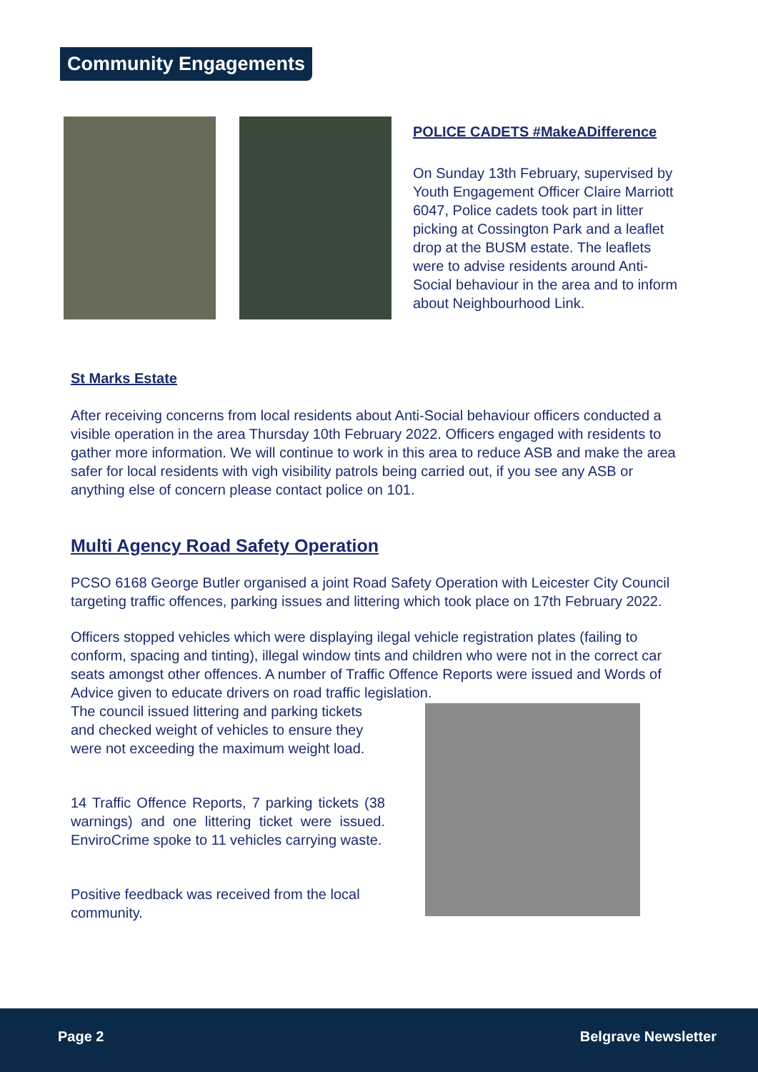Community Engagements
POLICE CADETS #MakeADifference
On Sunday 13th February, supervised by Youth Engagement Officer Claire Marriott 6047, Police cadets took part in litter picking at Cossington Park and a leaflet drop at the BUSM estate. The leaflets were to advise residents around Anti-Social behaviour in the area and to inform about Neighbourhood Link.
St Marks Estate
After receiving concerns from local residents about Anti-Social behaviour officers conducted a visible operation in the area Thursday 10th February 2022. Officers engaged with residents to gather more information. We will continue to work in this area to reduce ASB and make the area safer for local residents with vigh visibility patrols being carried out, if you see any ASB or anything else of concern please contact police on 101.
Multi Agency Road Safety Operation
PCSO 6168 George Butler organised a joint Road Safety Operation with Leicester City Council targeting traffic offences, parking issues and littering which took place on 17th February 2022.
Officers stopped vehicles which were displaying ilegal vehicle registration plates (failing to conform, spacing and tinting), illegal window tints and children who were not in the correct car seats amongst other offences. A number of Traffic Offence Reports were issued and Words of Advice given to educate drivers on road traffic legislation.
The council issued littering and parking tickets and checked weight of vehicles to ensure they were not exceeding the maximum weight load.
14 Traffic Offence Reports, 7 parking tickets (38 warnings) and one littering ticket were issued. EnviroCrime spoke to 11 vehicles carrying waste.
Positive feedback was received from the local community.
Page 2 Belgrave Newsletter